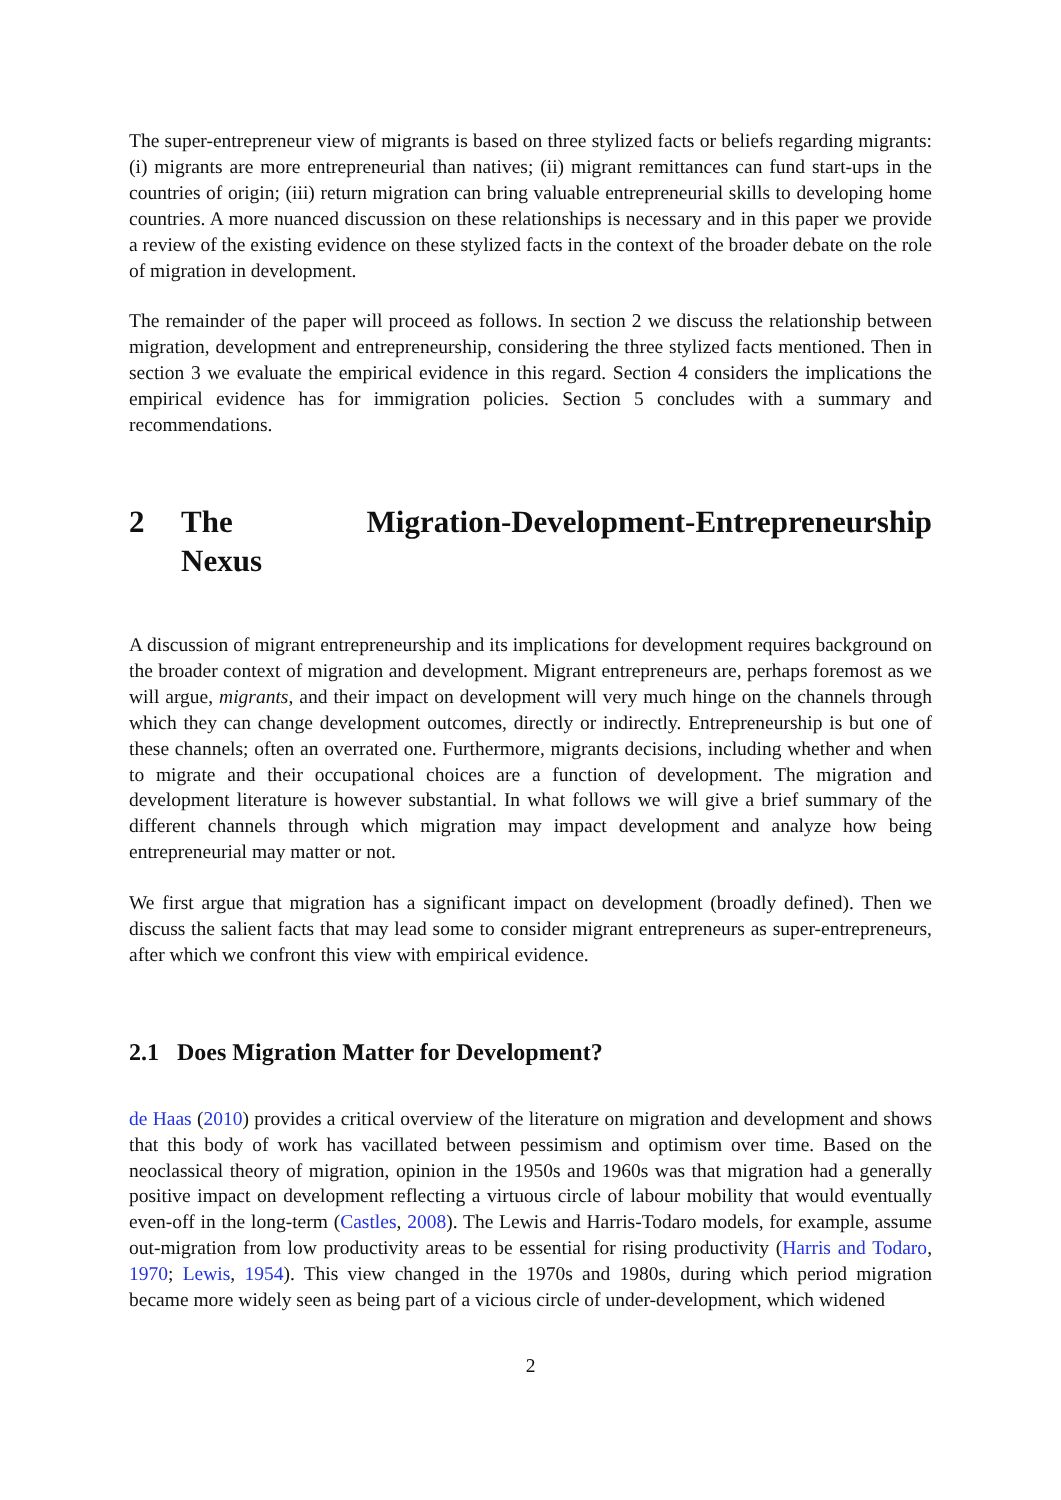The super-entrepreneur view of migrants is based on three stylized facts or beliefs regarding migrants: (i) migrants are more entrepreneurial than natives; (ii) migrant remittances can fund start-ups in the countries of origin; (iii) return migration can bring valuable entrepreneurial skills to developing home countries. A more nuanced discussion on these relationships is necessary and in this paper we provide a review of the existing evidence on these stylized facts in the context of the broader debate on the role of migration in development.
The remainder of the paper will proceed as follows. In section 2 we discuss the relationship between migration, development and entrepreneurship, considering the three stylized facts mentioned. Then in section 3 we evaluate the empirical evidence in this regard. Section 4 considers the implications the empirical evidence has for immigration policies. Section 5 concludes with a summary and recommendations.
2 The Migration-Development-Entrepreneurship Nexus
A discussion of migrant entrepreneurship and its implications for development requires background on the broader context of migration and development. Migrant entrepreneurs are, perhaps foremost as we will argue, migrants, and their impact on development will very much hinge on the channels through which they can change development outcomes, directly or indirectly. Entrepreneurship is but one of these channels; often an overrated one. Furthermore, migrants decisions, including whether and when to migrate and their occupational choices are a function of development. The migration and development literature is however substantial. In what follows we will give a brief summary of the different channels through which migration may impact development and analyze how being entrepreneurial may matter or not.
We first argue that migration has a significant impact on development (broadly defined). Then we discuss the salient facts that may lead some to consider migrant entrepreneurs as super-entrepreneurs, after which we confront this view with empirical evidence.
2.1 Does Migration Matter for Development?
de Haas (2010) provides a critical overview of the literature on migration and development and shows that this body of work has vacillated between pessimism and optimism over time. Based on the neoclassical theory of migration, opinion in the 1950s and 1960s was that migration had a generally positive impact on development reflecting a virtuous circle of labour mobility that would eventually even-off in the long-term (Castles, 2008). The Lewis and Harris-Todaro models, for example, assume out-migration from low productivity areas to be essential for rising productivity (Harris and Todaro, 1970; Lewis, 1954). This view changed in the 1970s and 1980s, during which period migration became more widely seen as being part of a vicious circle of under-development, which widened
2